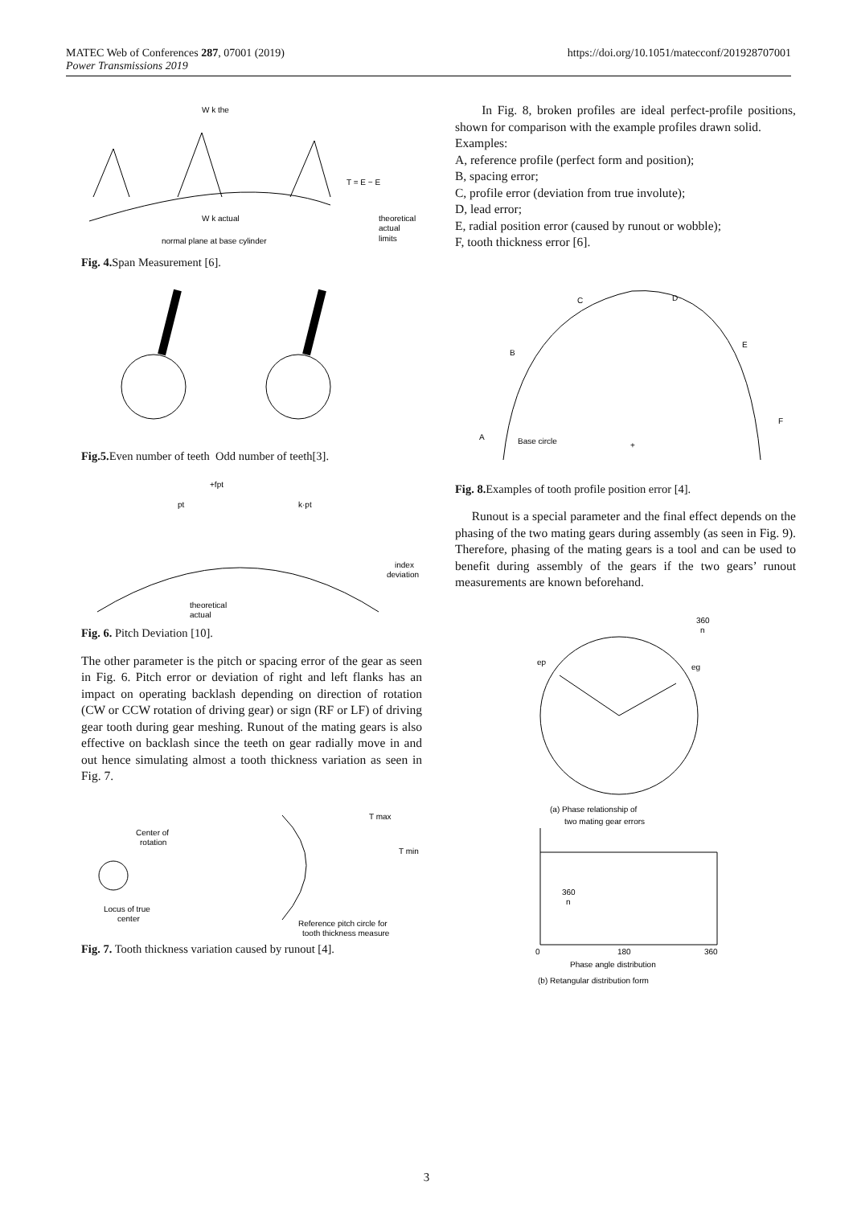MATEC Web of Conferences 287, 07001 (2019)
Power Transmissions 2019
https://doi.org/10.1051/matecconf/201928707001
W k the
W k actual
T = E − E
theoretical
actual
limits
normal plane at base cylinder
Fig. 4. Span Measurement [6].
Fig.5. Even number of teeth Odd number of teeth[3].
+fpt
pt
k·pt
index
deviation
theoretical
actual
Fig. 6. Pitch Deviation [10].
The other parameter is the pitch or spacing error of the gear as seen in Fig. 6. Pitch error or deviation of right and left flanks has an impact on operating backlash depending on direction of rotation (CW or CCW rotation of driving gear) or sign (RF or LF) of driving gear tooth during gear meshing. Runout of the mating gears is also effective on backlash since the teeth on gear radially move in and out hence simulating almost a tooth thickness variation as seen in Fig. 7.
Center of
rotation
Locus of true
center
T max
T min
Reference pitch circle for
tooth thickness measure
Fig. 7. Tooth thickness variation caused by runout [4].
In Fig. 8, broken profiles are ideal perfect-profile positions, shown for comparison with the example profiles drawn solid.
Examples:
A, reference profile (perfect form and position);
B, spacing error;
C, profile error (deviation from true involute);
D, lead error;
E, radial position error (caused by runout or wobble);
F, tooth thickness error [6].
A
B
C
D
E
F
Base circle
+
Fig. 8. Examples of tooth profile position error [4].
Runout is a special parameter and the final effect depends on the phasing of the two mating gears during assembly (as seen in Fig. 9). Therefore, phasing of the mating gears is a tool and can be used to benefit during assembly of the gears if the two gears’ runout measurements are known beforehand.
360
n
ep
eg
(a) Phase relationship of
two mating gear errors
360
n
0
180
360
Phase angle distribution
(b) Retangular distribution form
3